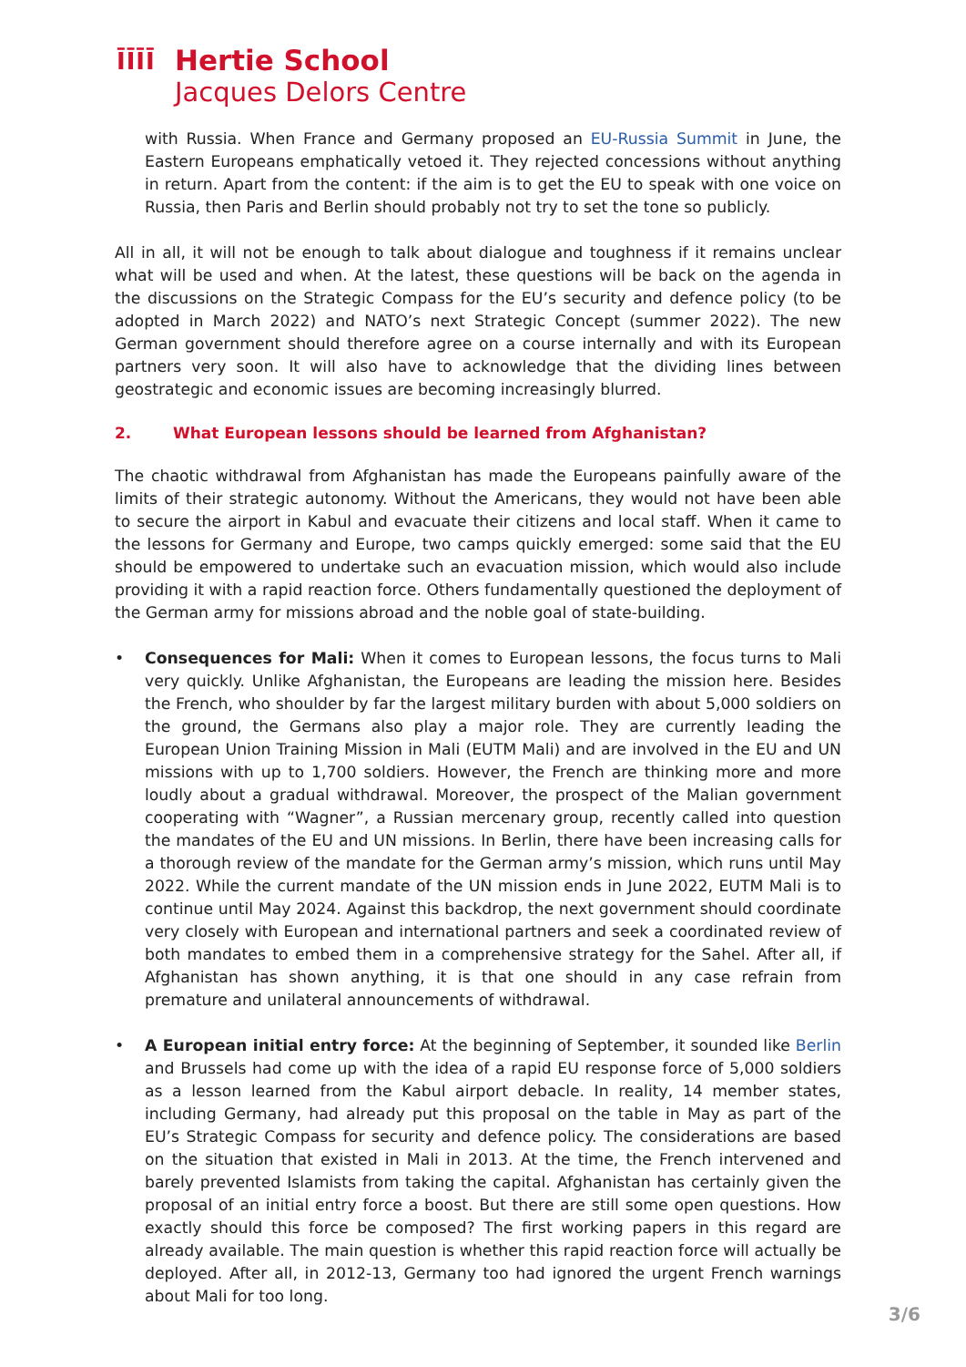ĪĪĪĪ
Hertie School
Jacques Delors Centre
with Russia. When France and Germany proposed an EU-Russia Summit in June, the Eastern Europeans emphatically vetoed it. They rejected concessions without anything in return. Apart from the content: if the aim is to get the EU to speak with one voice on Russia, then Paris and Berlin should probably not try to set the tone so publicly.
All in all, it will not be enough to talk about dialogue and toughness if it remains unclear what will be used and when. At the latest, these questions will be back on the agenda in the discussions on the Strategic Compass for the EU’s security and defence policy (to be adopted in March 2022) and NATO’s next Strategic Concept (summer 2022). The new German government should therefore agree on a course internally and with its European partners very soon. It will also have to acknowledge that the dividing lines between geostrategic and economic issues are becoming increasingly blurred.
2. What European lessons should be learned from Afghanistan?
The chaotic withdrawal from Afghanistan has made the Europeans painfully aware of the limits of their strategic autonomy. Without the Americans, they would not have been able to secure the airport in Kabul and evacuate their citizens and local staff. When it came to the lessons for Germany and Europe, two camps quickly emerged: some said that the EU should be empowered to undertake such an evacuation mission, which would also include providing it with a rapid reaction force. Others fundamentally questioned the deployment of the German army for missions abroad and the noble goal of state-building.
• Consequences for Mali: When it comes to European lessons, the focus turns to Mali very quickly. Unlike Afghanistan, the Europeans are leading the mission here. Besides the French, who shoulder by far the largest military burden with about 5,000 soldiers on the ground, the Germans also play a major role. They are currently leading the European Union Training Mission in Mali (EUTM Mali) and are involved in the EU and UN missions with up to 1,700 soldiers. However, the French are thinking more and more loudly about a gradual withdrawal. Moreover, the prospect of the Malian government cooperating with “Wagner”, a Russian mercenary group, recently called into question the mandates of the EU and UN missions. In Berlin, there have been increasing calls for a thorough review of the mandate for the German army’s mission, which runs until May 2022. While the current mandate of the UN mission ends in June 2022, EUTM Mali is to continue until May 2024. Against this backdrop, the next government should coordinate very closely with European and international partners and seek a coordinated review of both mandates to embed them in a comprehensive strategy for the Sahel. After all, if Afghanistan has shown anything, it is that one should in any case refrain from premature and unilateral announcements of withdrawal.
• A European initial entry force: At the beginning of September, it sounded like Berlin and Brussels had come up with the idea of a rapid EU response force of 5,000 soldiers as a lesson learned from the Kabul airport debacle. In reality, 14 member states, including Germany, had already put this proposal on the table in May as part of the EU’s Strategic Compass for security and defence policy. The considerations are based on the situation that existed in Mali in 2013. At the time, the French intervened and barely prevented Islamists from taking the capital. Afghanistan has certainly given the proposal of an initial entry force a boost. But there are still some open questions. How exactly should this force be composed? The first working papers in this regard are already available. The main question is whether this rapid reaction force will actually be deployed. After all, in 2012-13, Germany too had ignored the urgent French warnings about Mali for too long.
3/6